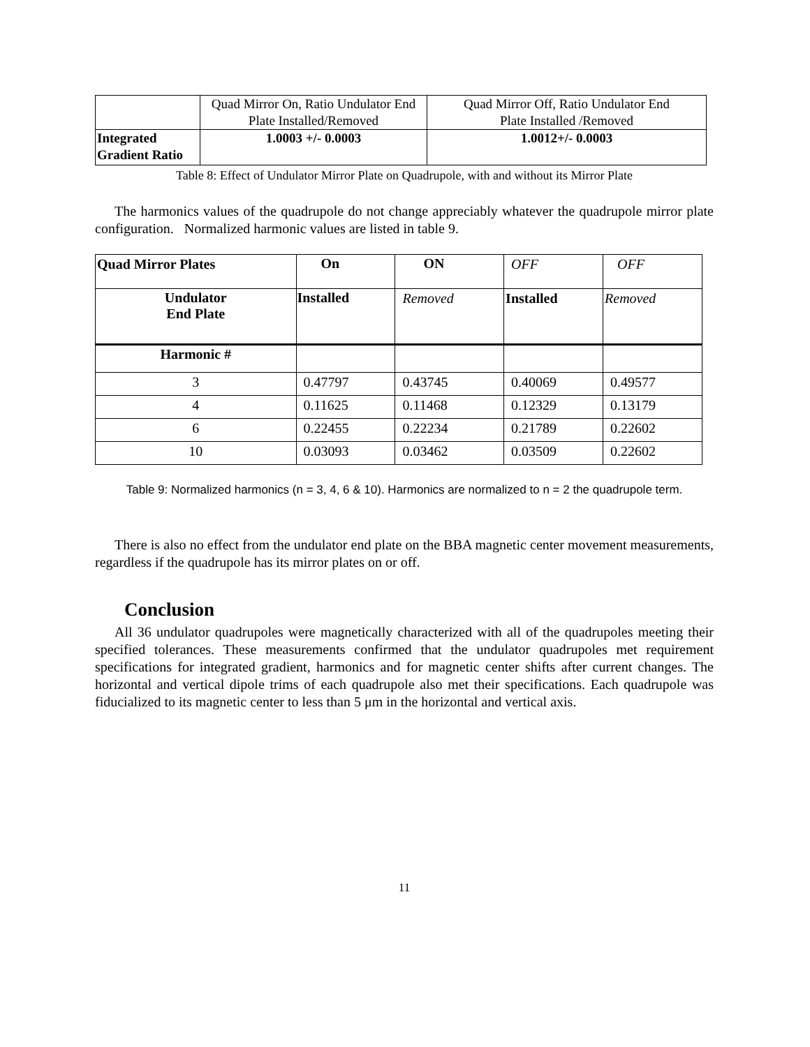| | Quad Mirror On, Ratio Undulator End Plate Installed/Removed | Quad Mirror Off, Ratio Undulator End Plate Installed /Removed |
| Integrated Gradient Ratio | 1.0003 +/- 0.0003 | 1.0012+/- 0.0003 |
Table 8: Effect of Undulator Mirror Plate on Quadrupole, with and without its Mirror Plate
The harmonics values of the quadrupole do not change appreciably whatever the quadrupole mirror plate configuration. Normalized harmonic values are listed in table 9.
| Quad Mirror Plates | On | ON | OFF | OFF |
| Undulator End Plate | Installed | Removed | Installed | Removed |
| Harmonic # | | | | |
| 3 | 0.47797 | 0.43745 | 0.40069 | 0.49577 |
| 4 | 0.11625 | 0.11468 | 0.12329 | 0.13179 |
| 6 | 0.22455 | 0.22234 | 0.21789 | 0.22602 |
| 10 | 0.03093 | 0.03462 | 0.03509 | 0.22602 |
Table 9: Normalized harmonics (n = 3, 4, 6 & 10). Harmonics are normalized to n = 2 the quadrupole term.
There is also no effect from the undulator end plate on the BBA magnetic center movement measurements, regardless if the quadrupole has its mirror plates on or off.
Conclusion
All 36 undulator quadrupoles were magnetically characterized with all of the quadrupoles meeting their specified tolerances. These measurements confirmed that the undulator quadrupoles met requirement specifications for integrated gradient, harmonics and for magnetic center shifts after current changes. The horizontal and vertical dipole trims of each quadrupole also met their specifications. Each quadrupole was fiducialized to its magnetic center to less than 5 μm in the horizontal and vertical axis.
11